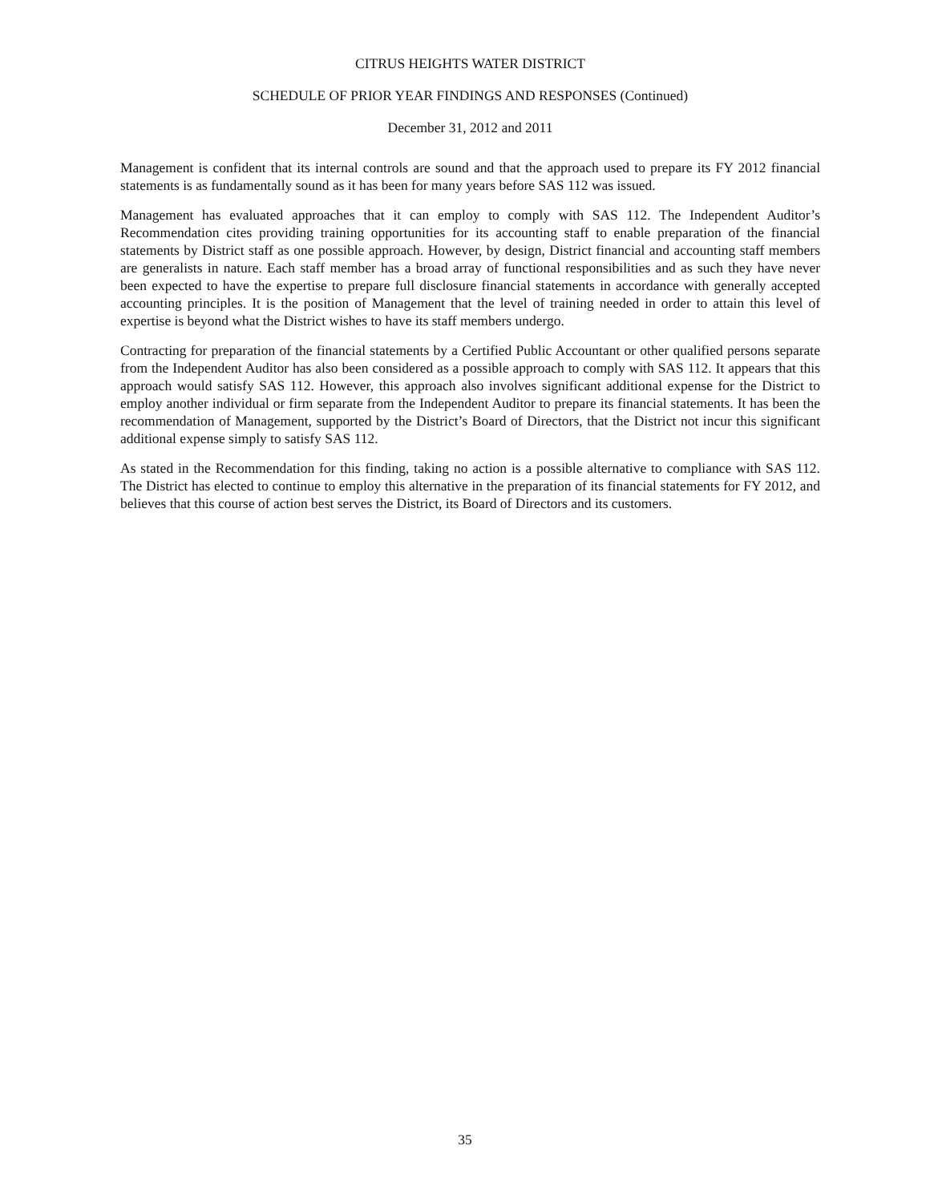CITRUS HEIGHTS WATER DISTRICT
SCHEDULE OF PRIOR YEAR FINDINGS AND RESPONSES (Continued)
December 31, 2012 and 2011
Management is confident that its internal controls are sound and that the approach used to prepare its FY 2012 financial statements is as fundamentally sound as it has been for many years before SAS 112 was issued.
Management has evaluated approaches that it can employ to comply with SAS 112. The Independent Auditor’s Recommendation cites providing training opportunities for its accounting staff to enable preparation of the financial statements by District staff as one possible approach. However, by design, District financial and accounting staff members are generalists in nature. Each staff member has a broad array of functional responsibilities and as such they have never been expected to have the expertise to prepare full disclosure financial statements in accordance with generally accepted accounting principles. It is the position of Management that the level of training needed in order to attain this level of expertise is beyond what the District wishes to have its staff members undergo.
Contracting for preparation of the financial statements by a Certified Public Accountant or other qualified persons separate from the Independent Auditor has also been considered as a possible approach to comply with SAS 112. It appears that this approach would satisfy SAS 112. However, this approach also involves significant additional expense for the District to employ another individual or firm separate from the Independent Auditor to prepare its financial statements. It has been the recommendation of Management, supported by the District’s Board of Directors, that the District not incur this significant additional expense simply to satisfy SAS 112.
As stated in the Recommendation for this finding, taking no action is a possible alternative to compliance with SAS 112. The District has elected to continue to employ this alternative in the preparation of its financial statements for FY 2012, and believes that this course of action best serves the District, its Board of Directors and its customers.
35